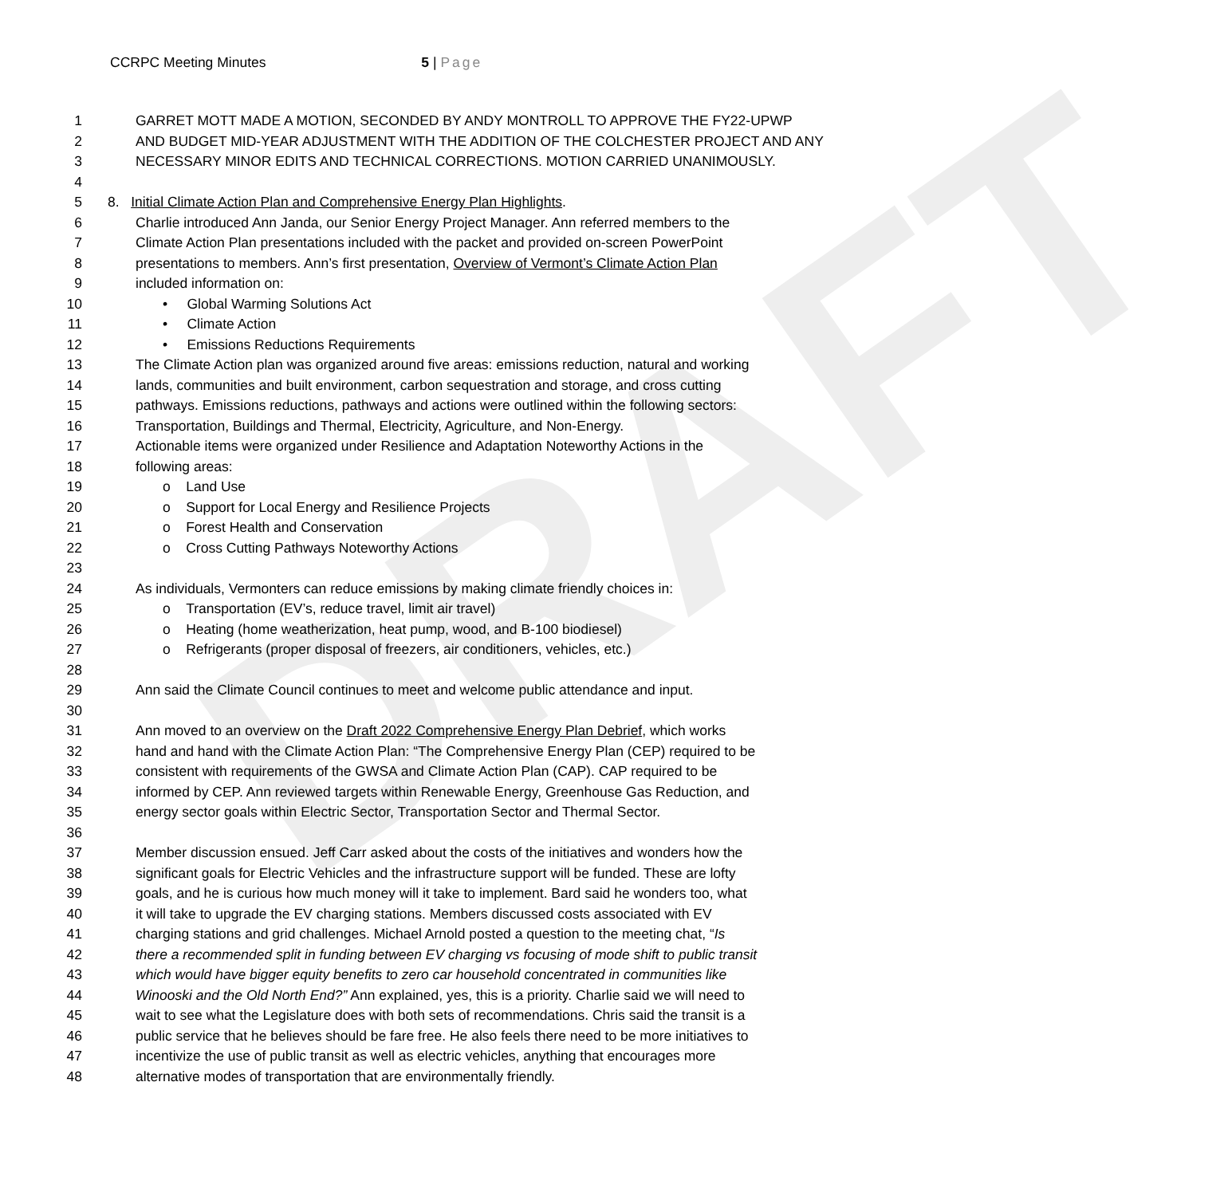DRAFT
CCRPC Meeting Minutes 5 | Page
1 GARRET MOTT MADE A MOTION, SECONDED BY ANDY MONTROLL TO APPROVE THE FY22-UPWP
2 AND BUDGET MID-YEAR ADJUSTMENT WITH THE ADDITION OF THE COLCHESTER PROJECT AND ANY
3 NECESSARY MINOR EDITS AND TECHNICAL CORRECTIONS. MOTION CARRIED UNANIMOUSLY.
4
5 8. Initial Climate Action Plan and Comprehensive Energy Plan Highlights.
6 Charlie introduced Ann Janda, our Senior Energy Project Manager. Ann referred members to the
7 Climate Action Plan presentations included with the packet and provided on-screen PowerPoint
8 presentations to members. Ann’s first presentation, Overview of Vermont’s Climate Action Plan
9 included information on:
10 • Global Warming Solutions Act
11 • Climate Action
12 • Emissions Reductions Requirements
13 The Climate Action plan was organized around five areas: emissions reduction, natural and working
14 lands, communities and built environment, carbon sequestration and storage, and cross cutting
15 pathways. Emissions reductions, pathways and actions were outlined within the following sectors:
16 Transportation, Buildings and Thermal, Electricity, Agriculture, and Non-Energy.
17 Actionable items were organized under Resilience and Adaptation Noteworthy Actions in the
18 following areas:
19 o Land Use
20 o Support for Local Energy and Resilience Projects
21 o Forest Health and Conservation
22 o Cross Cutting Pathways Noteworthy Actions
23
24 As individuals, Vermonters can reduce emissions by making climate friendly choices in:
25 o Transportation (EV’s, reduce travel, limit air travel)
26 o Heating (home weatherization, heat pump, wood, and B-100 biodiesel)
27 o Refrigerants (proper disposal of freezers, air conditioners, vehicles, etc.)
28
29 Ann said the Climate Council continues to meet and welcome public attendance and input.
30
31 Ann moved to an overview on the Draft 2022 Comprehensive Energy Plan Debrief, which works
32 hand and hand with the Climate Action Plan: “The Comprehensive Energy Plan (CEP) required to be
33 consistent with requirements of the GWSA and Climate Action Plan (CAP). CAP required to be
34 informed by CEP. Ann reviewed targets within Renewable Energy, Greenhouse Gas Reduction, and
35 energy sector goals within Electric Sector, Transportation Sector and Thermal Sector.
36
37 Member discussion ensued. Jeff Carr asked about the costs of the initiatives and wonders how the
38 significant goals for Electric Vehicles and the infrastructure support will be funded. These are lofty
39 goals, and he is curious how much money will it take to implement. Bard said he wonders too, what
40 it will take to upgrade the EV charging stations. Members discussed costs associated with EV
41 charging stations and grid challenges. Michael Arnold posted a question to the meeting chat, “Is
42 there a recommended split in funding between EV charging vs focusing of mode shift to public transit
43 which would have bigger equity benefits to zero car household concentrated in communities like
44 Winooski and the Old North End?” Ann explained, yes, this is a priority. Charlie said we will need to
45 wait to see what the Legislature does with both sets of recommendations. Chris said the transit is a
46 public service that he believes should be fare free. He also feels there need to be more initiatives to
47 incentivize the use of public transit as well as electric vehicles, anything that encourages more
48 alternative modes of transportation that are environmentally friendly.